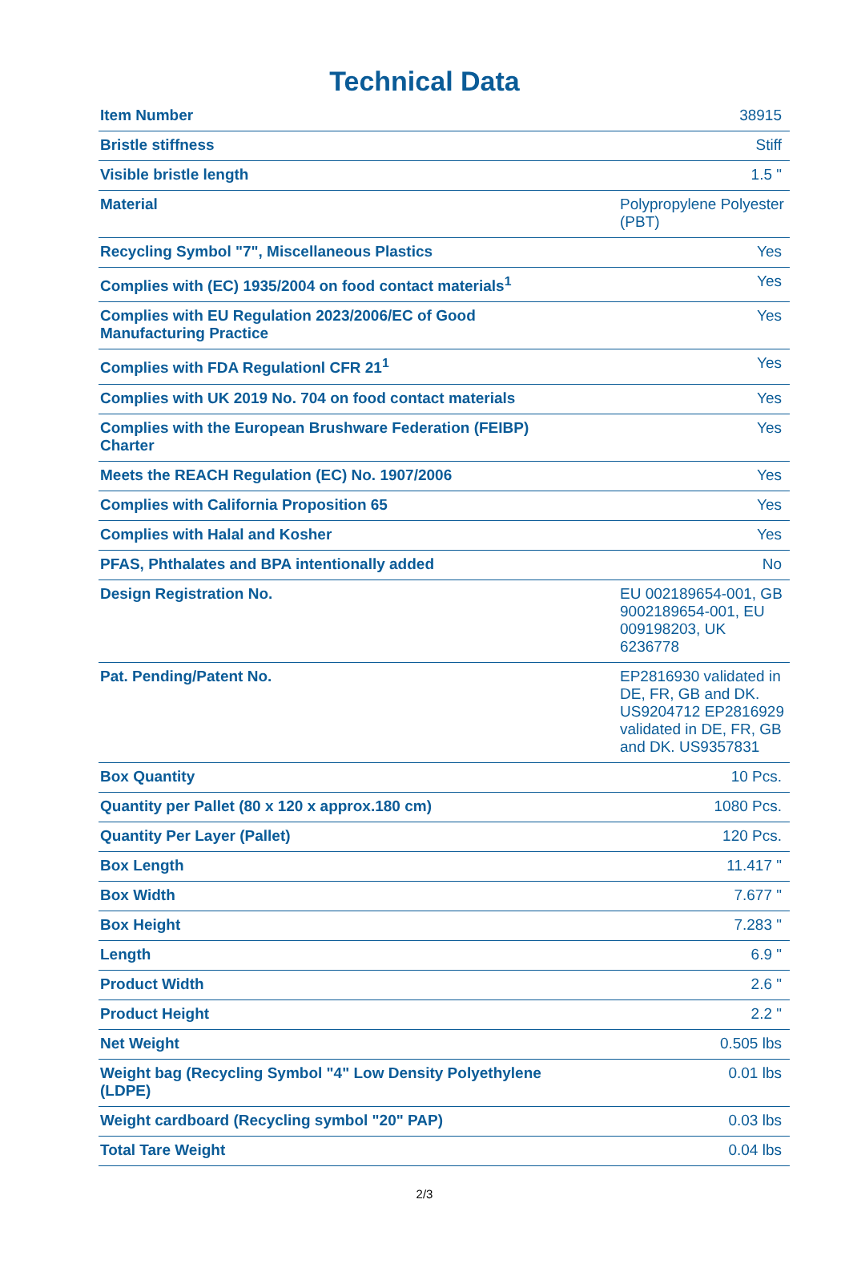Technical Data
| Item Number | 38915 |
| Bristle stiffness | Stiff |
| Visible bristle length | 1.5 " |
| Material | Polypropylene Polyester (PBT) |
| Recycling Symbol "7", Miscellaneous Plastics | Yes |
| Complies with (EC) 1935/2004 on food contact materials<sup>1</sup> | Yes |
| Complies with EU Regulation 2023/2006/EC of Good Manufacturing Practice | Yes |
| Complies with FDA Regulationl CFR 21<sup>1</sup> | Yes |
| Complies with UK 2019 No. 704 on food contact materials | Yes |
| Complies with the European Brushware Federation (FEIBP) Charter | Yes |
| Meets the REACH Regulation (EC) No. 1907/2006 | Yes |
| Complies with California Proposition 65 | Yes |
| Complies with Halal and Kosher | Yes |
| PFAS, Phthalates and BPA intentionally added | No |
| Design Registration No. | EU 002189654-001, GB 9002189654-001, EU 009198203, UK 6236778 |
| Pat. Pending/Patent No. | EP2816930 validated in DE, FR, GB and DK. US9204712 EP2816929 validated in DE, FR, GB and DK. US9357831 |
| Box Quantity | 10 Pcs. |
| Quantity per Pallet (80 x 120 x approx.180 cm) | 1080 Pcs. |
| Quantity Per Layer (Pallet) | 120 Pcs. |
| Box Length | 11.417 " |
| Box Width | 7.677 " |
| Box Height | 7.283 " |
| Length | 6.9 " |
| Product Width | 2.6 " |
| Product Height | 2.2 " |
| Net Weight | 0.505 lbs |
| Weight bag (Recycling Symbol "4" Low Density Polyethylene (LDPE) | 0.01 lbs |
| Weight cardboard (Recycling symbol "20" PAP) | 0.03 lbs |
| Total Tare Weight | 0.04 lbs |
2/3